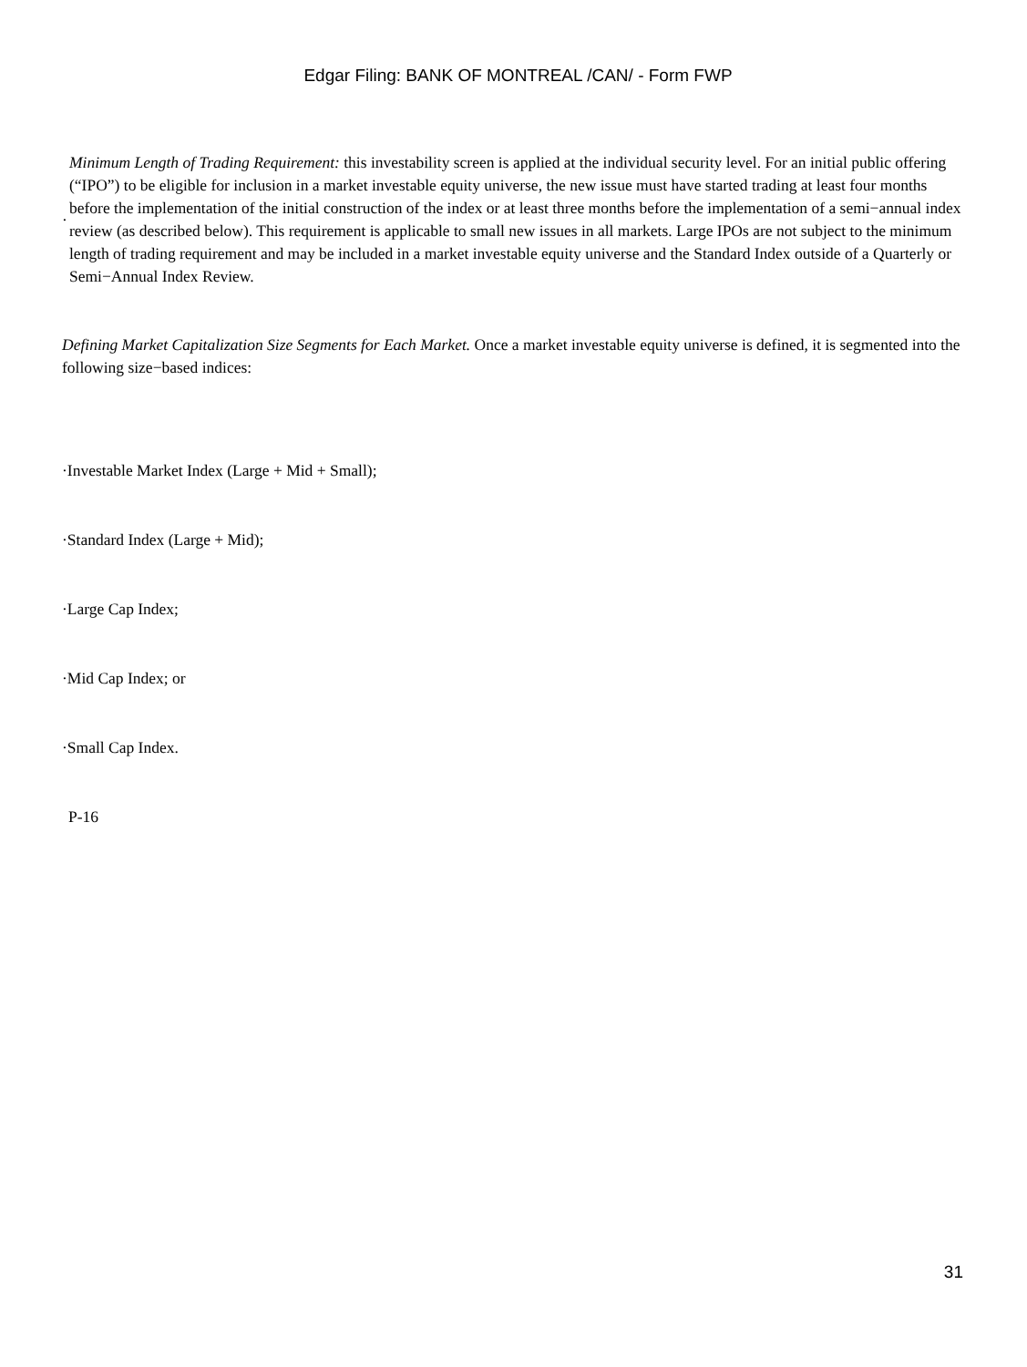Edgar Filing: BANK OF MONTREAL /CAN/ - Form FWP
· Minimum Length of Trading Requirement: this investability screen is applied at the individual security level. For an initial public offering (“IPO”) to be eligible for inclusion in a market investable equity universe, the new issue must have started trading at least four months before the implementation of the initial construction of the index or at least three months before the implementation of a semi−annual index review (as described below). This requirement is applicable to small new issues in all markets. Large IPOs are not subject to the minimum length of trading requirement and may be included in a market investable equity universe and the Standard Index outside of a Quarterly or Semi−Annual Index Review.
Defining Market Capitalization Size Segments for Each Market. Once a market investable equity universe is defined, it is segmented into the following size−based indices:
·Investable Market Index (Large + Mid + Small);
·Standard Index (Large + Mid);
·Large Cap Index;
·Mid Cap Index; or
·Small Cap Index.
P-16
31